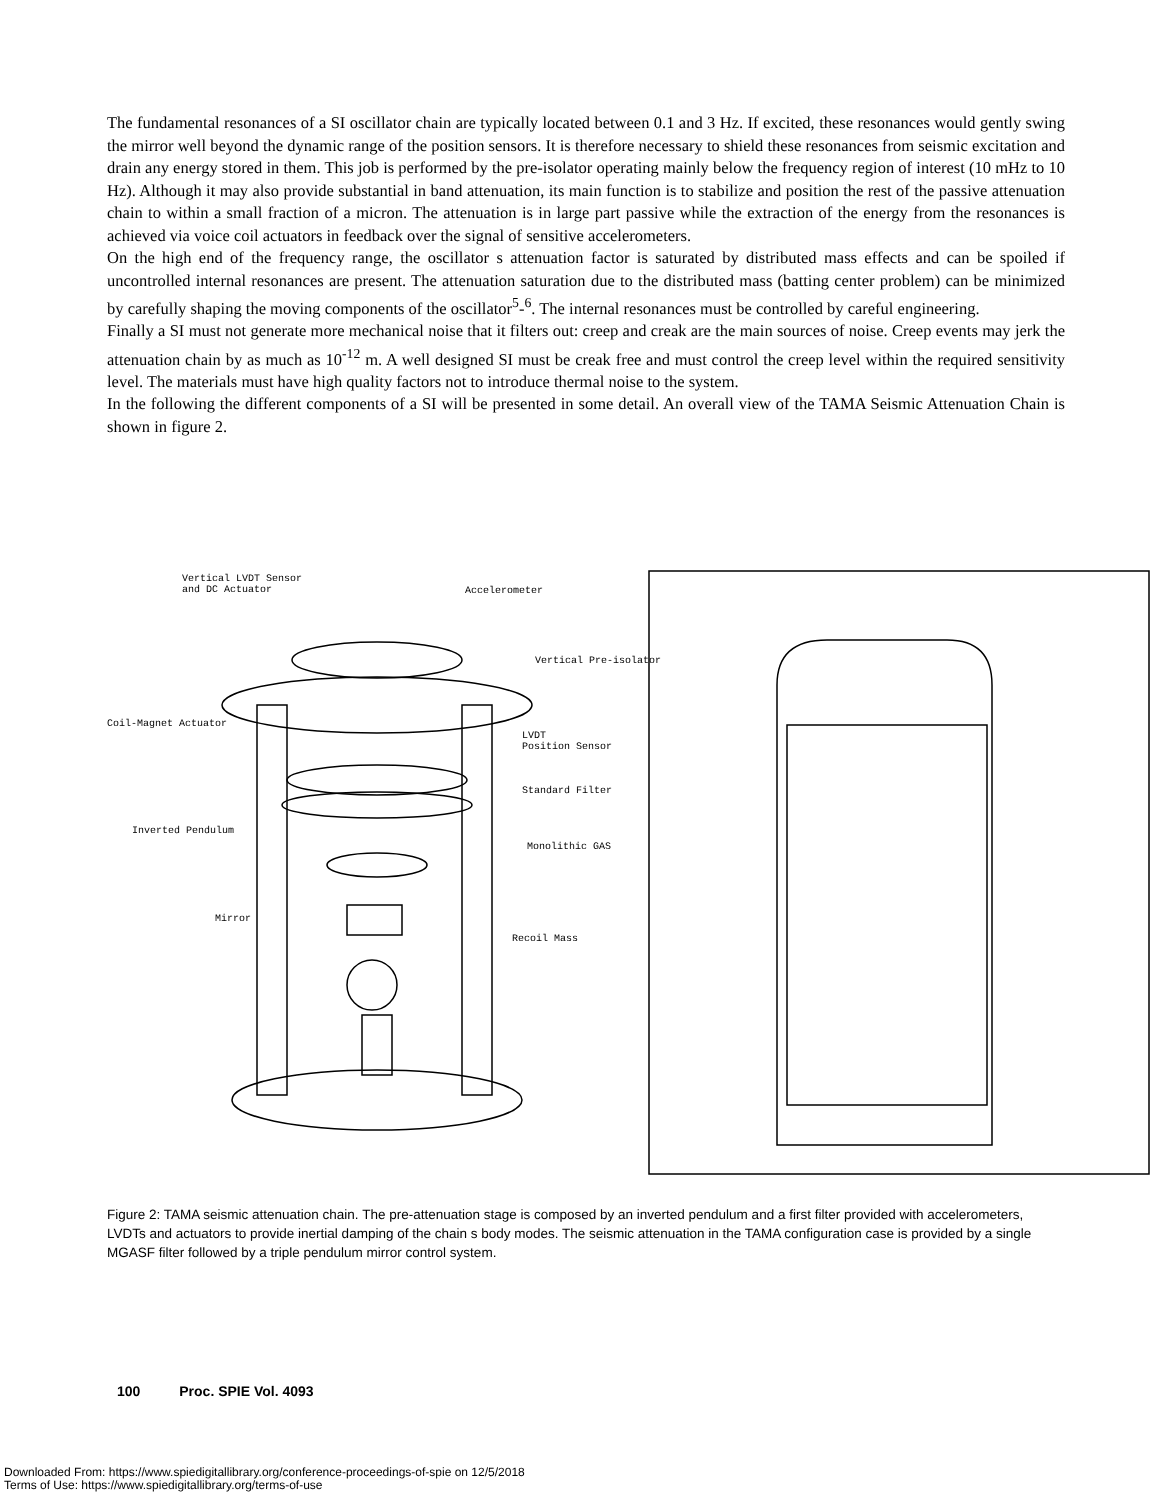The fundamental resonances of a SI oscillator chain are typically located between 0.1 and 3 Hz. If excited, these resonances would gently swing the mirror well beyond the dynamic range of the position sensors. It is therefore necessary to shield these resonances from seismic excitation and drain any energy stored in them. This job is performed by the pre-isolator operating mainly below the frequency region of interest (10 mHz to 10 Hz). Although it may also provide substantial in band attenuation, its main function is to stabilize and position the rest of the passive attenuation chain to within a small fraction of a micron. The attenuation is in large part passive while the extraction of the energy from the resonances is achieved via voice coil actuators in feedback over the signal of sensitive accelerometers.
On the high end of the frequency range, the oscillator s attenuation factor is saturated by distributed mass effects and can be spoiled if uncontrolled internal resonances are present. The attenuation saturation due to the distributed mass (batting center problem) can be minimized by carefully shaping the moving components of the oscillator<sup>5</sup>-<sup>6</sup>. The internal resonances must be controlled by careful engineering.
Finally a SI must not generate more mechanical noise that it filters out: creep and creak are the main sources of noise. Creep events may jerk the attenuation chain by as much as 10<sup>-12</sup> m. A well designed SI must be creak free and must control the creep level within the required sensitivity level. The materials must have high quality factors not to introduce thermal noise to the system.
In the following the different components of a SI will be presented in some detail. An overall view of the TAMA Seismic Attenuation Chain is shown in figure 2.
Vertical LVDT Sensor
and DC Actuator
Accelerometer
Vertical Pre-isolator
Coil-Magnet Actuator
LVDT
Position Sensor
Standard Filter
Inverted Pendulum
Monolithic GAS
Mirror
Recoil Mass
Figure 2: TAMA seismic attenuation chain. The pre-attenuation stage is composed by an inverted pendulum and a first filter provided with accelerometers, LVDTs and actuators to provide inertial damping of the chain s body modes. The seismic attenuation in the TAMA configuration case is provided by a single MGASF filter followed by a triple pendulum mirror control system.
100 Proc. SPIE Vol. 4093
Downloaded From: https://www.spiedigitallibrary.org/conference-proceedings-of-spie on 12/5/2018
Terms of Use: https://www.spiedigitallibrary.org/terms-of-use